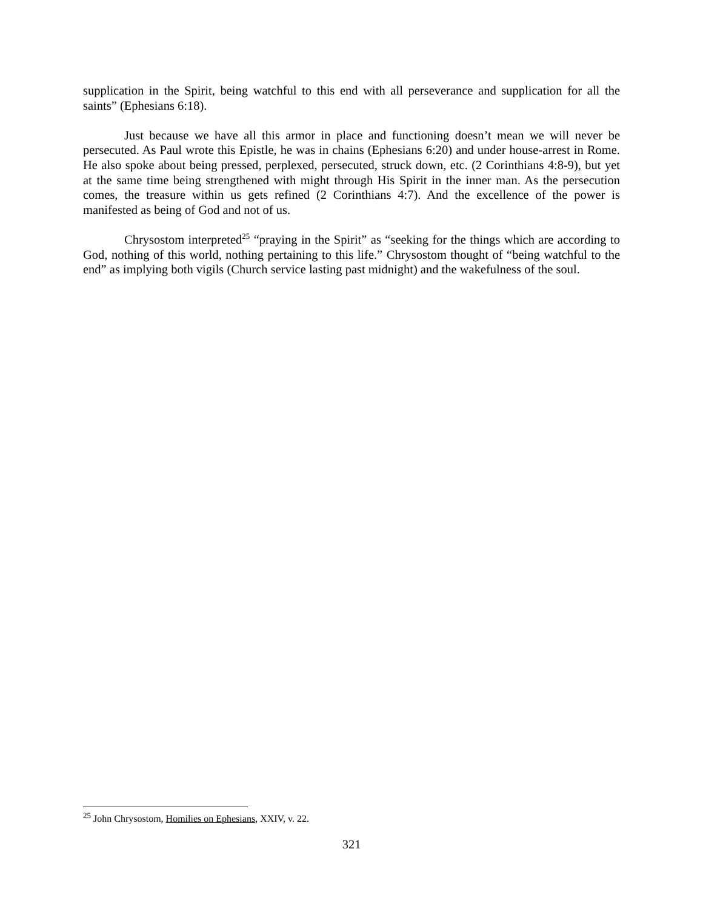supplication in the Spirit, being watchful to this end with all perseverance and supplication for all the saints” (Ephesians 6:18).
Just because we have all this armor in place and functioning doesn’t mean we will never be persecuted. As Paul wrote this Epistle, he was in chains (Ephesians 6:20) and under house-arrest in Rome. He also spoke about being pressed, perplexed, persecuted, struck down, etc. (2 Corinthians 4:8-9), but yet at the same time being strengthened with might through His Spirit in the inner man. As the persecution comes, the treasure within us gets refined (2 Corinthians 4:7). And the excellence of the power is manifested as being of God and not of us.
Chrysostom interpreted<sup>25</sup> “praying in the Spirit” as “seeking for the things which are according to God, nothing of this world, nothing pertaining to this life.” Chrysostom thought of “being watchful to the end” as implying both vigils (Church service lasting past midnight) and the wakefulness of the soul.
<sup>25</sup> John Chrysostom, Homilies on Ephesians, XXIV, v. 22.
321